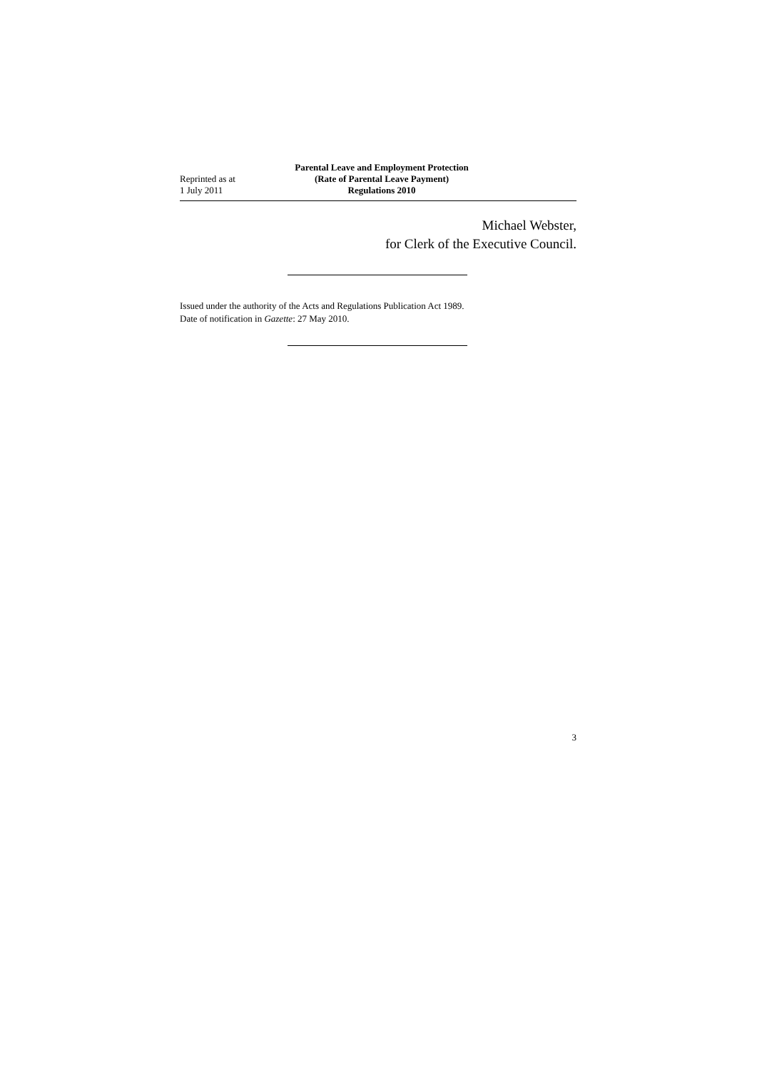Reprinted as at
1 July 2011
Parental Leave and Employment Protection (Rate of Parental Leave Payment) Regulations 2010
Michael Webster,
for Clerk of the Executive Council.
Issued under the authority of the Acts and Regulations Publication Act 1989.
Date of notification in Gazette: 27 May 2010.
3